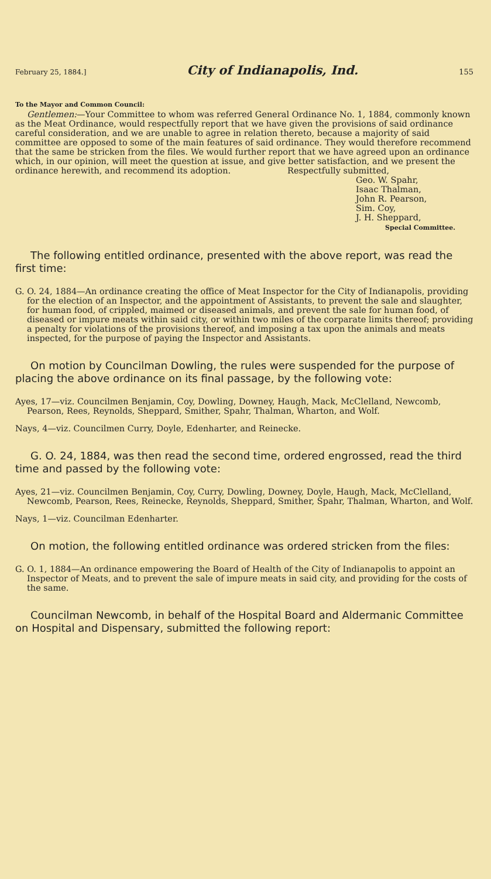February 25, 1884.] City of Indianapolis, Ind. 155
To the Mayor and Common Council:
Gentlemen:—Your Committee to whom was referred General Ordinance No. 1, 1884, commonly known as the Meat Ordinance, would respectfully report that we have given the provisions of said ordinance careful consideration, and we are unable to agree in relation thereto, because a majority of said committee are opposed to some of the main features of said ordinance. They would therefore recommend that the same be stricken from the files. We would further report that we have agreed upon an ordinance which, in our opinion, will meet the question at issue, and give better satisfaction, and we present the ordinance herewith, and recommend its adoption. Respectfully submitted,
Geo. W. Spahr,
Isaac Thalman,
John R. Pearson,
Sim. Coy,
J. H. Sheppard,
Special Committee.
The following entitled ordinance, presented with the above report, was read the first time:
G. O. 24, 1884—An ordinance creating the office of Meat Inspector for the City of Indianapolis, providing for the election of an Inspector, and the appointment of Assistants, to prevent the sale and slaughter, for human food, of crippled, maimed or diseased animals, and prevent the sale for human food, of diseased or impure meats within said city, or within two miles of the corparate limits thereof; providing a penalty for violations of the provisions thereof, and imposing a tax upon the animals and meats inspected, for the purpose of paying the Inspector and Assistants.
On motion by Councilman Dowling, the rules were suspended for the purpose of placing the above ordinance on its final passage, by the following vote:
Ayes, 17—viz. Councilmen Benjamin, Coy, Dowling, Downey, Haugh, Mack, McClelland, Newcomb, Pearson, Rees, Reynolds, Sheppard, Smither, Spahr, Thalman, Wharton, and Wolf.
Nays, 4—viz. Councilmen Curry, Doyle, Edenharter, and Reinecke.
G. O. 24, 1884, was then read the second time, ordered engrossed, read the third time and passed by the following vote:
Ayes, 21—viz. Councilmen Benjamin, Coy, Curry, Dowling, Downey, Doyle, Haugh, Mack, McClelland, Newcomb, Pearson, Rees, Reinecke, Reynolds, Sheppard, Smither, Spahr, Thalman, Wharton, and Wolf.
Nays, 1—viz. Councilman Edenharter.
On motion, the following entitled ordinance was ordered stricken from the files:
G. O. 1, 1884—An ordinance empowering the Board of Health of the City of Indianapolis to appoint an Inspector of Meats, and to prevent the sale of impure meats in said city, and providing for the costs of the same.
Councilman Newcomb, in behalf of the Hospital Board and Aldermanic Committee on Hospital and Dispensary, submitted the following report: